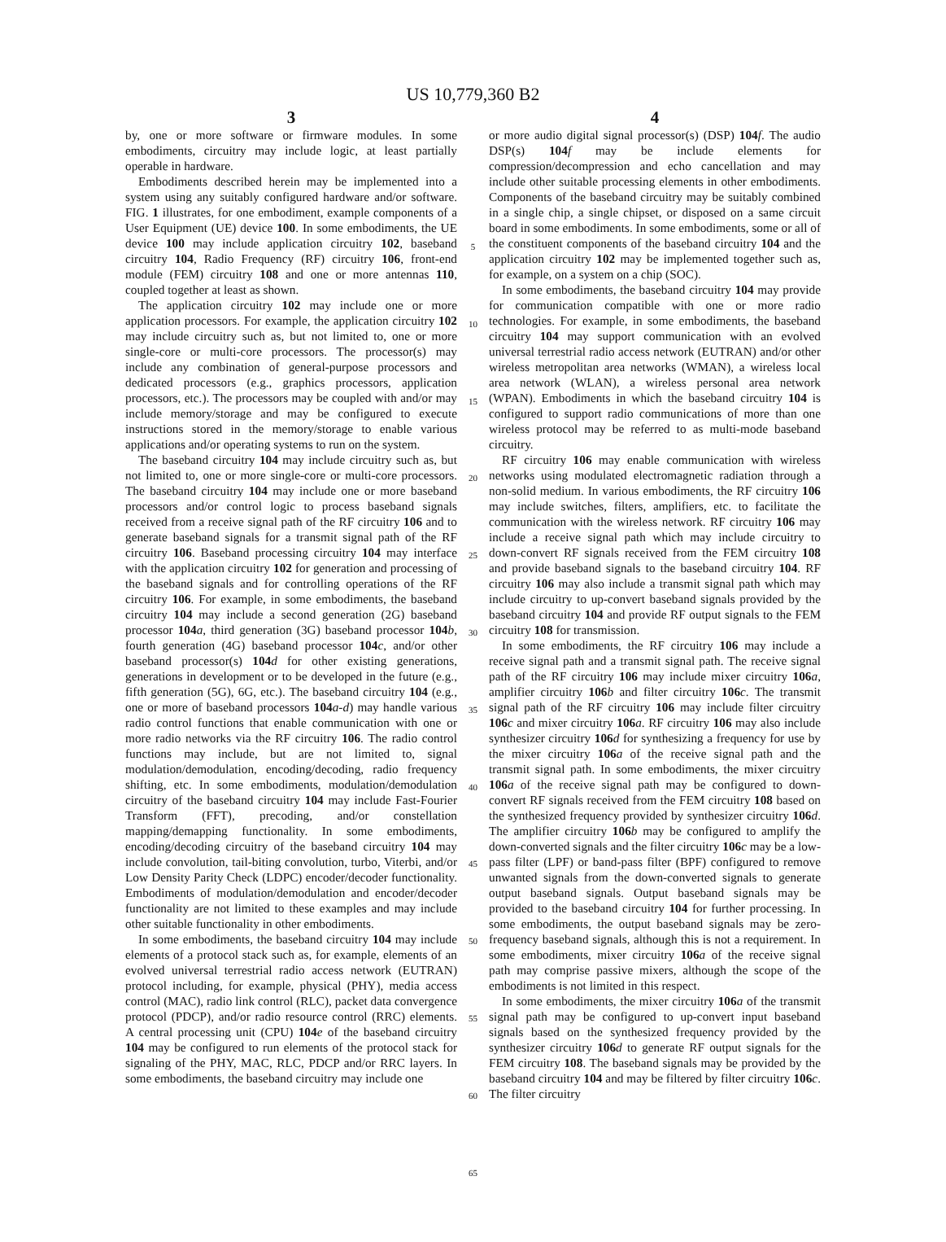US 10,779,360 B2
3
by, one or more software or firmware modules. In some embodiments, circuitry may include logic, at least partially operable in hardware.
Embodiments described herein may be implemented into a system using any suitably configured hardware and/or software. FIG. 1 illustrates, for one embodiment, example components of a User Equipment (UE) device 100. In some embodiments, the UE device 100 may include application circuitry 102, baseband circuitry 104, Radio Frequency (RF) circuitry 106, front-end module (FEM) circuitry 108 and one or more antennas 110, coupled together at least as shown.
The application circuitry 102 may include one or more application processors. For example, the application circuitry 102 may include circuitry such as, but not limited to, one or more single-core or multi-core processors. The processor(s) may include any combination of general-purpose processors and dedicated processors (e.g., graphics processors, application processors, etc.). The processors may be coupled with and/or may include memory/storage and may be configured to execute instructions stored in the memory/storage to enable various applications and/or operating systems to run on the system.
The baseband circuitry 104 may include circuitry such as, but not limited to, one or more single-core or multi-core processors. The baseband circuitry 104 may include one or more baseband processors and/or control logic to process baseband signals received from a receive signal path of the RF circuitry 106 and to generate baseband signals for a transmit signal path of the RF circuitry 106. Baseband processing circuitry 104 may interface with the application circuitry 102 for generation and processing of the baseband signals and for controlling operations of the RF circuitry 106. For example, in some embodiments, the baseband circuitry 104 may include a second generation (2G) baseband processor 104 a, third generation (3G) baseband processor 104 b, fourth generation (4G) baseband processor 104 c, and/or other baseband processor(s) 104 d for other existing generations, generations in development or to be developed in the future (e.g., fifth generation (5G), 6G, etc.). The baseband circuitry 104 (e.g., one or more of baseband processors 104 a-d) may handle various radio control functions that enable communication with one or more radio networks via the RF circuitry 106. The radio control functions may include, but are not limited to, signal modulation/demodulation, encoding/decoding, radio frequency shifting, etc. In some embodiments, modulation/demodulation circuitry of the baseband circuitry 104 may include Fast-Fourier Transform (FFT), precoding, and/or constellation mapping/demapping functionality. In some embodiments, encoding/decoding circuitry of the baseband circuitry 104 may include convolution, tail-biting convolution, turbo, Viterbi, and/or Low Density Parity Check (LDPC) encoder/decoder functionality. Embodiments of modulation/demodulation and encoder/decoder functionality are not limited to these examples and may include other suitable functionality in other embodiments.
In some embodiments, the baseband circuitry 104 may include elements of a protocol stack such as, for example, elements of an evolved universal terrestrial radio access network (EUTRAN) protocol including, for example, physical (PHY), media access control (MAC), radio link control (RLC), packet data convergence protocol (PDCP), and/or radio resource control (RRC) elements. A central processing unit (CPU) 104 e of the baseband circuitry 104 may be configured to run elements of the protocol stack for signaling of the PHY, MAC, RLC, PDCP and/or RRC layers. In some embodiments, the baseband circuitry may include one
5
10
15
20
25
30
35
40
45
50
55
60
65
4
or more audio digital signal processor(s) (DSP) 104 f. The audio DSP(s) 104 f may be include elements for compression/decompression and echo cancellation and may include other suitable processing elements in other embodiments. Components of the baseband circuitry may be suitably combined in a single chip, a single chipset, or disposed on a same circuit board in some embodiments. In some embodiments, some or all of the constituent components of the baseband circuitry 104 and the application circuitry 102 may be implemented together such as, for example, on a system on a chip (SOC).
In some embodiments, the baseband circuitry 104 may provide for communication compatible with one or more radio technologies. For example, in some embodiments, the baseband circuitry 104 may support communication with an evolved universal terrestrial radio access network (EUTRAN) and/or other wireless metropolitan area networks (WMAN), a wireless local area network (WLAN), a wireless personal area network (WPAN). Embodiments in which the baseband circuitry 104 is configured to support radio communications of more than one wireless protocol may be referred to as multi-mode baseband circuitry.
RF circuitry 106 may enable communication with wireless networks using modulated electromagnetic radiation through a non-solid medium. In various embodiments, the RF circuitry 106 may include switches, filters, amplifiers, etc. to facilitate the communication with the wireless network. RF circuitry 106 may include a receive signal path which may include circuitry to down-convert RF signals received from the FEM circuitry 108 and provide baseband signals to the baseband circuitry 104. RF circuitry 106 may also include a transmit signal path which may include circuitry to up-convert baseband signals provided by the baseband circuitry 104 and provide RF output signals to the FEM circuitry 108 for transmission.
In some embodiments, the RF circuitry 106 may include a receive signal path and a transmit signal path. The receive signal path of the RF circuitry 106 may include mixer circuitry 106 a, amplifier circuitry 106 b and filter circuitry 106 c. The transmit signal path of the RF circuitry 106 may include filter circuitry 106 c and mixer circuitry 106 a. RF circuitry 106 may also include synthesizer circuitry 106 d for synthesizing a frequency for use by the mixer circuitry 106 a of the receive signal path and the transmit signal path. In some embodiments, the mixer circuitry 106 a of the receive signal path may be configured to down-convert RF signals received from the FEM circuitry 108 based on the synthesized frequency provided by synthesizer circuitry 106 d. The amplifier circuitry 106 b may be configured to amplify the down-converted signals and the filter circuitry 106 c may be a low-pass filter (LPF) or band-pass filter (BPF) configured to remove unwanted signals from the down-converted signals to generate output baseband signals. Output baseband signals may be provided to the baseband circuitry 104 for further processing. In some embodiments, the output baseband signals may be zero-frequency baseband signals, although this is not a requirement. In some embodiments, mixer circuitry 106 a of the receive signal path may comprise passive mixers, although the scope of the embodiments is not limited in this respect.
In some embodiments, the mixer circuitry 106 a of the transmit signal path may be configured to up-convert input baseband signals based on the synthesized frequency provided by the synthesizer circuitry 106 d to generate RF output signals for the FEM circuitry 108. The baseband signals may be provided by the baseband circuitry 104 and may be filtered by filter circuitry 106 c. The filter circuitry